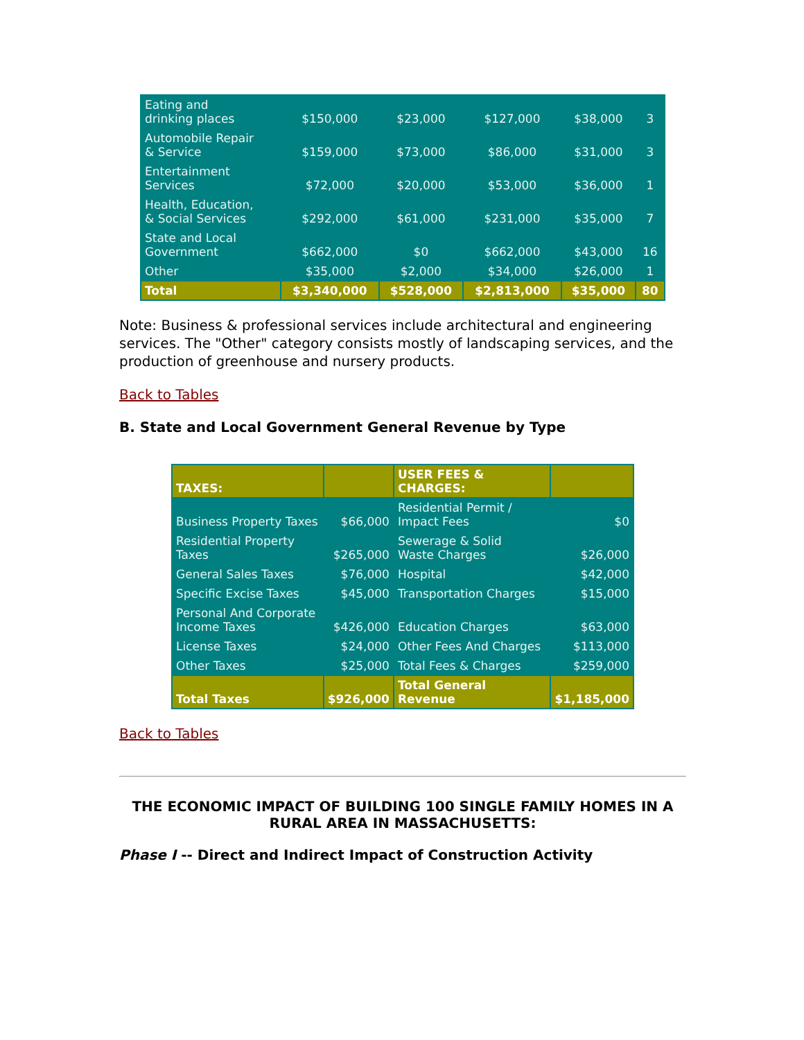| Eating and drinking places | $150,000 | $23,000 | $127,000 | $38,000 | 3 |
| Automobile Repair & Service | $159,000 | $73,000 | $86,000 | $31,000 | 3 |
| Entertainment Services | $72,000 | $20,000 | $53,000 | $36,000 | 1 |
| Health, Education, & Social Services | $292,000 | $61,000 | $231,000 | $35,000 | 7 |
| State and Local Government | $662,000 | $0 | $662,000 | $43,000 | 16 |
| Other | $35,000 | $2,000 | $34,000 | $26,000 | 1 |
| Total | $3,340,000 | $528,000 | $2,813,000 | $35,000 | 80 |
Note: Business & professional services include architectural and engineering services. The "Other" category consists mostly of landscaping services, and the production of greenhouse and nursery products.
Back to Tables
B. State and Local Government General Revenue by Type
| TAXES: | | USER FEES & CHARGES: | |
| Business Property Taxes | $66,000 | Residential Permit / Impact Fees | $0 |
| Residential Property Taxes | $265,000 | Sewerage & Solid Waste Charges | $26,000 |
| General Sales Taxes | $76,000 | Hospital | $42,000 |
| Specific Excise Taxes | $45,000 | Transportation Charges | $15,000 |
| Personal And Corporate Income Taxes | $426,000 | Education Charges | $63,000 |
| License Taxes | $24,000 | Other Fees And Charges | $113,000 |
| Other Taxes | $25,000 | Total Fees & Charges | $259,000 |
| Total Taxes | $926,000 | Total General Revenue | $1,185,000 |
Back to Tables
THE ECONOMIC IMPACT OF BUILDING 100 SINGLE FAMILY HOMES IN A RURAL AREA IN MASSACHUSETTS:
Phase I -- Direct and Indirect Impact of Construction Activity